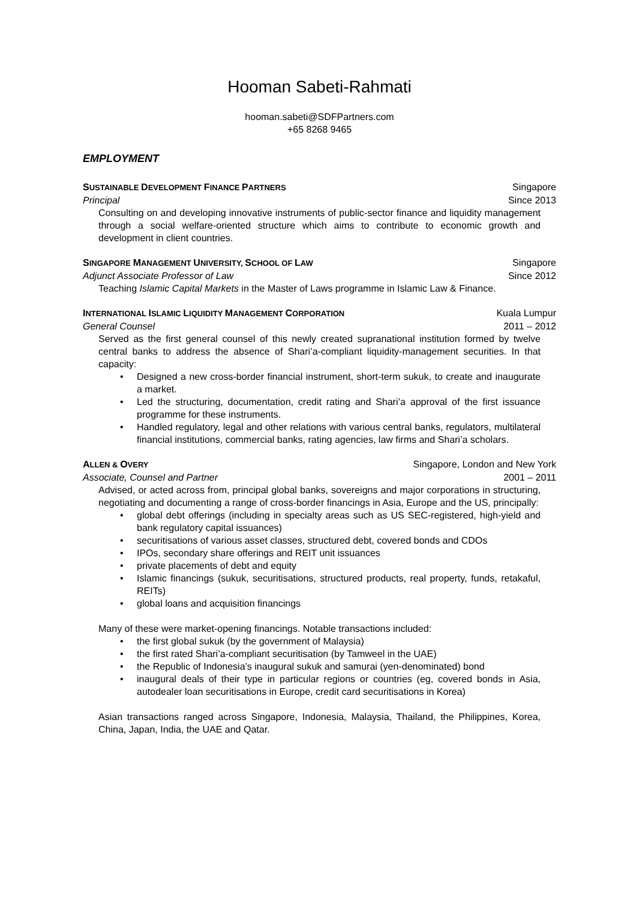Hooman Sabeti-Rahmati
hooman.sabeti@SDFPartners.com
+65 8268 9465
EMPLOYMENT
SUSTAINABLE DEVELOPMENT FINANCE PARTNERS Singapore
Principal Since 2013
Consulting on and developing innovative instruments of public-sector finance and liquidity management through a social welfare-oriented structure which aims to contribute to economic growth and development in client countries.
SINGAPORE MANAGEMENT UNIVERSITY, SCHOOL OF LAW Singapore
Adjunct Associate Professor of Law Since 2012
Teaching Islamic Capital Markets in the Master of Laws programme in Islamic Law & Finance.
INTERNATIONAL ISLAMIC LIQUIDITY MANAGEMENT CORPORATION Kuala Lumpur
General Counsel 2011 – 2012
Served as the first general counsel of this newly created supranational institution formed by twelve central banks to address the absence of Shari’a-compliant liquidity-management securities. In that capacity:
• Designed a new cross-border financial instrument, short-term sukuk, to create and inaugurate a market.
• Led the structuring, documentation, credit rating and Shari’a approval of the first issuance programme for these instruments.
• Handled regulatory, legal and other relations with various central banks, regulators, multilateral financial institutions, commercial banks, rating agencies, law firms and Shari’a scholars.
ALLEN & OVERY Singapore, London and New York
Associate, Counsel and Partner 2001 – 2011
Advised, or acted across from, principal global banks, sovereigns and major corporations in structuring, negotiating and documenting a range of cross-border financings in Asia, Europe and the US, principally:
• global debt offerings (including in specialty areas such as US SEC-registered, high-yield and bank regulatory capital issuances)
• securitisations of various asset classes, structured debt, covered bonds and CDOs
• IPOs, secondary share offerings and REIT unit issuances
• private placements of debt and equity
• Islamic financings (sukuk, securitisations, structured products, real property, funds, retakaful, REITs)
• global loans and acquisition financings
Many of these were market-opening financings. Notable transactions included:
• the first global sukuk (by the government of Malaysia)
• the first rated Shari’a-compliant securitisation (by Tamweel in the UAE)
• the Republic of Indonesia’s inaugural sukuk and samurai (yen-denominated) bond
• inaugural deals of their type in particular regions or countries (eg, covered bonds in Asia, autodealer loan securitisations in Europe, credit card securitisations in Korea)
Asian transactions ranged across Singapore, Indonesia, Malaysia, Thailand, the Philippines, Korea, China, Japan, India, the UAE and Qatar.